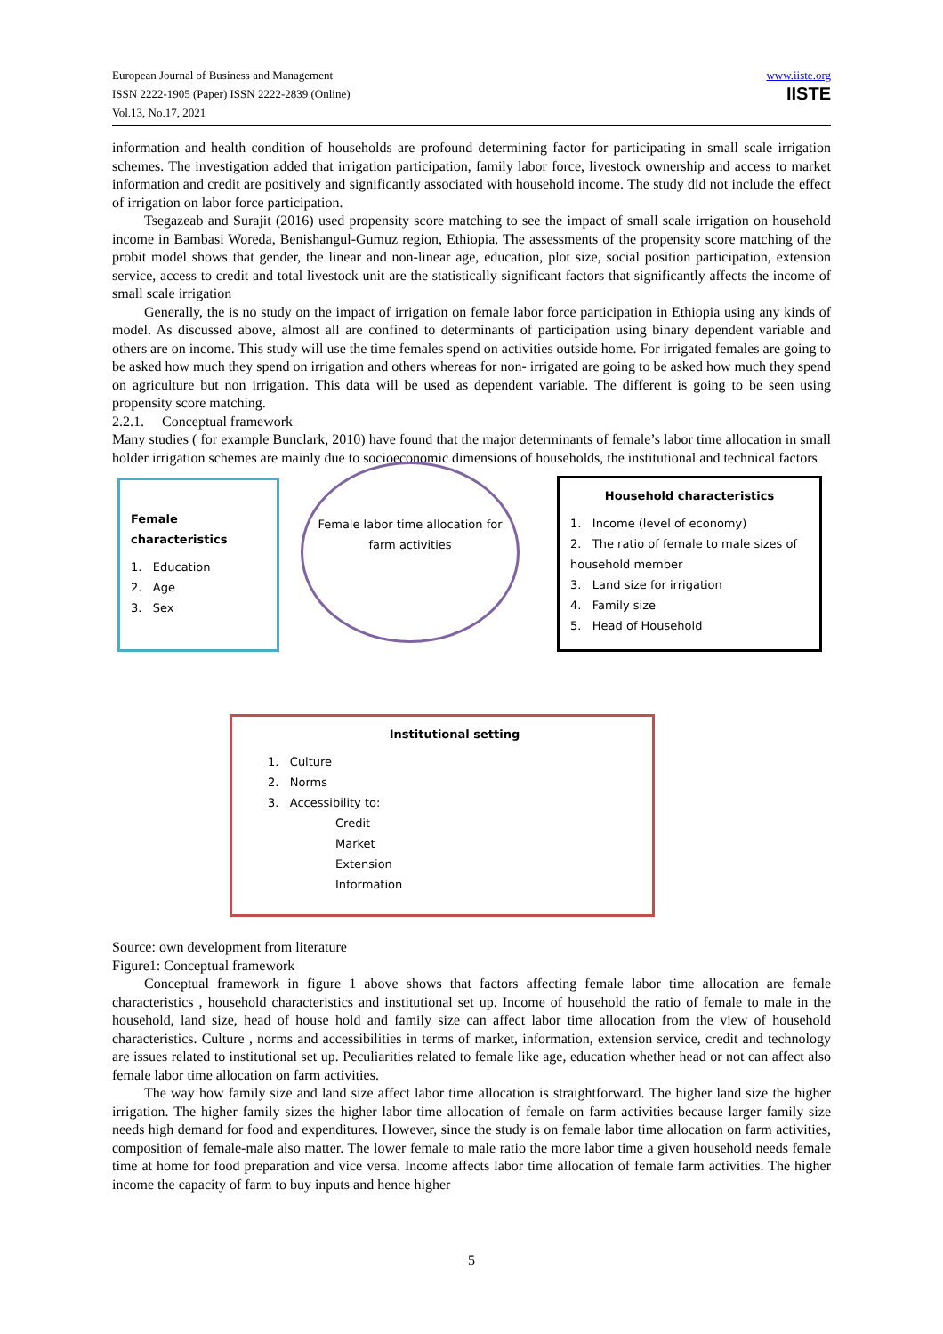European Journal of Business and Management
ISSN 2222-1905 (Paper) ISSN 2222-2839 (Online)
Vol.13, No.17, 2021
www.iiste.org
IISTE
information and health condition of households are profound determining factor for participating in small scale irrigation schemes. The investigation added that irrigation participation, family labor force, livestock ownership and access to market information and credit are positively and significantly associated with household income. The study did not include the effect of irrigation on labor force participation.
Tsegazeab and Surajit (2016) used propensity score matching to see the impact of small scale irrigation on household income in Bambasi Woreda, Benishangul-Gumuz region, Ethiopia. The assessments of the propensity score matching of the probit model shows that gender, the linear and non-linear age, education, plot size, social position participation, extension service, access to credit and total livestock unit are the statistically significant factors that significantly affects the income of small scale irrigation
Generally, the is no study on the impact of irrigation on female labor force participation in Ethiopia using any kinds of model. As discussed above, almost all are confined to determinants of participation using binary dependent variable and others are on income. This study will use the time females spend on activities outside home. For irrigated females are going to be asked how much they spend on irrigation and others whereas for non- irrigated are going to be asked how much they spend on agriculture but non irrigation. This data will be used as dependent variable. The different is going to be seen using propensity score matching.
2.2.1. Conceptual framework
Many studies ( for example Bunclark, 2010) have found that the major determinants of female’s labor time allocation in small holder irrigation schemes are mainly due to socioeconomic dimensions of households, the institutional and technical factors
Female characteristics
1. Education
2. Age
3. Sex
Female labor time allocation for farm activities
Household characteristics
1. Income (level of economy)
2. The ratio of female to male sizes of household member
3. Land size for irrigation
4. Family size
5. Head of Household
Institutional setting
1. Culture
2. Norms
3. Accessibility to:
Credit
Market
Extension
Information
Source: own development from literature
Figure1: Conceptual framework
Conceptual framework in figure 1 above shows that factors affecting female labor time allocation are female characteristics , household characteristics and institutional set up. Income of household the ratio of female to male in the household, land size, head of house hold and family size can affect labor time allocation from the view of household characteristics. Culture , norms and accessibilities in terms of market, information, extension service, credit and technology are issues related to institutional set up. Peculiarities related to female like age, education whether head or not can affect also female labor time allocation on farm activities.
The way how family size and land size affect labor time allocation is straightforward. The higher land size the higher irrigation. The higher family sizes the higher labor time allocation of female on farm activities because larger family size needs high demand for food and expenditures. However, since the study is on female labor time allocation on farm activities, composition of female-male also matter. The lower female to male ratio the more labor time a given household needs female time at home for food preparation and vice versa. Income affects labor time allocation of female farm activities. The higher income the capacity of farm to buy inputs and hence higher
5